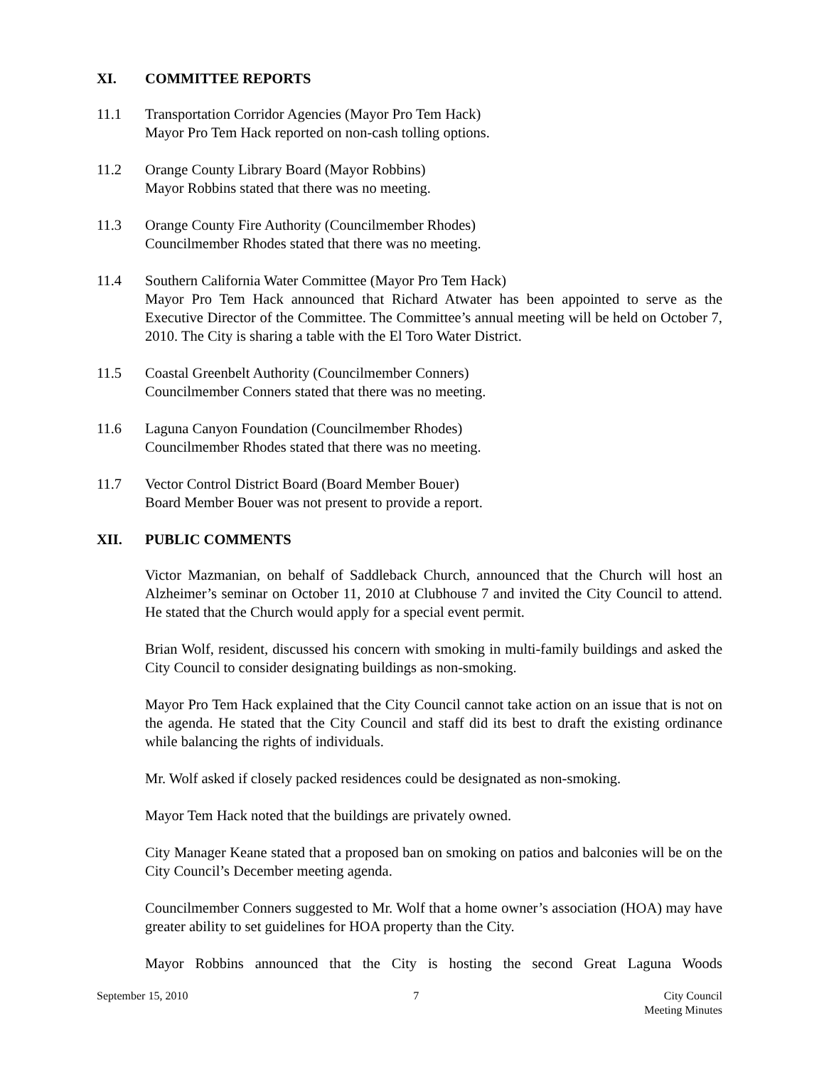XI. COMMITTEE REPORTS
11.1 Transportation Corridor Agencies (Mayor Pro Tem Hack)
Mayor Pro Tem Hack reported on non-cash tolling options.
11.2 Orange County Library Board (Mayor Robbins)
Mayor Robbins stated that there was no meeting.
11.3 Orange County Fire Authority (Councilmember Rhodes)
Councilmember Rhodes stated that there was no meeting.
11.4 Southern California Water Committee (Mayor Pro Tem Hack)
Mayor Pro Tem Hack announced that Richard Atwater has been appointed to serve as the Executive Director of the Committee. The Committee’s annual meeting will be held on October 7, 2010. The City is sharing a table with the El Toro Water District.
11.5 Coastal Greenbelt Authority (Councilmember Conners)
Councilmember Conners stated that there was no meeting.
11.6 Laguna Canyon Foundation (Councilmember Rhodes)
Councilmember Rhodes stated that there was no meeting.
11.7 Vector Control District Board (Board Member Bouer)
Board Member Bouer was not present to provide a report.
XII. PUBLIC COMMENTS
Victor Mazmanian, on behalf of Saddleback Church, announced that the Church will host an Alzheimer’s seminar on October 11, 2010 at Clubhouse 7 and invited the City Council to attend. He stated that the Church would apply for a special event permit.
Brian Wolf, resident, discussed his concern with smoking in multi-family buildings and asked the City Council to consider designating buildings as non-smoking.
Mayor Pro Tem Hack explained that the City Council cannot take action on an issue that is not on the agenda. He stated that the City Council and staff did its best to draft the existing ordinance while balancing the rights of individuals.
Mr. Wolf asked if closely packed residences could be designated as non-smoking.
Mayor Tem Hack noted that the buildings are privately owned.
City Manager Keane stated that a proposed ban on smoking on patios and balconies will be on the City Council’s December meeting agenda.
Councilmember Conners suggested to Mr. Wolf that a home owner’s association (HOA) may have greater ability to set guidelines for HOA property than the City.
Mayor Robbins announced that the City is hosting the second Great Laguna Woods
September 15, 2010 7 City Council
Meeting Minutes